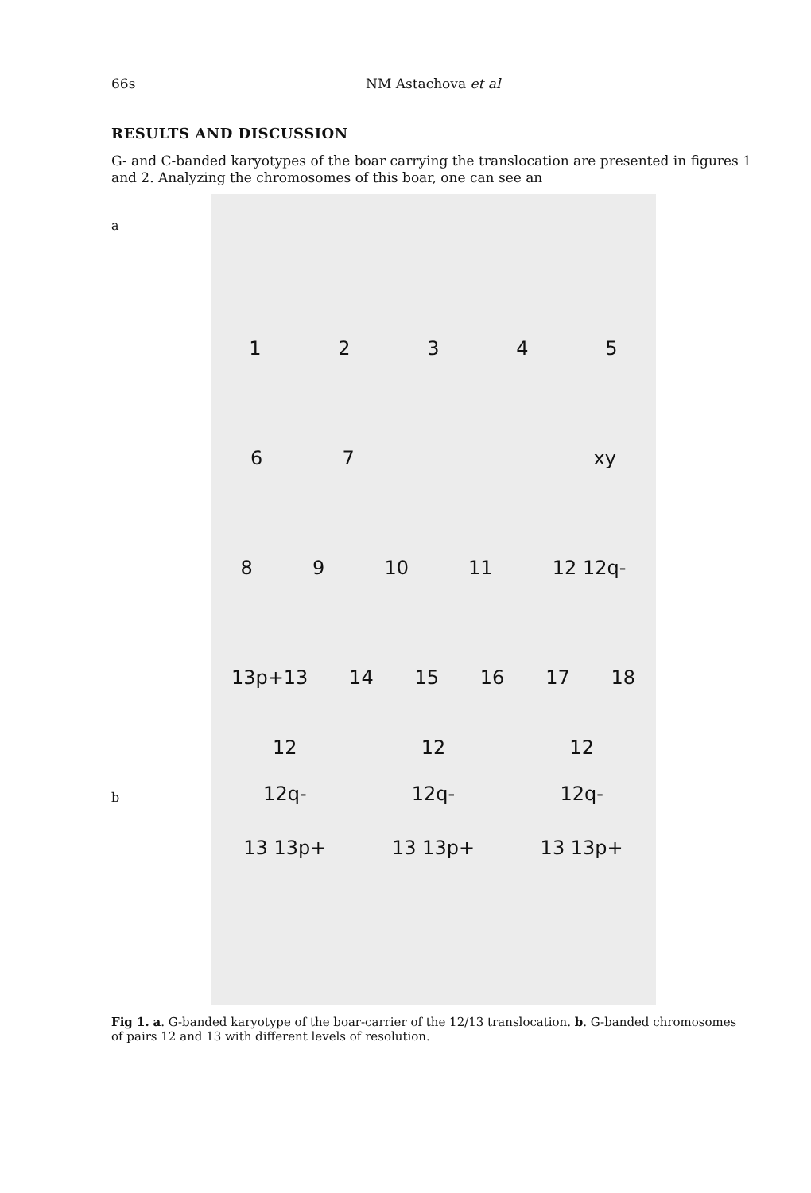66s NM Astachova et al
RESULTS AND DISCUSSION
G- and C-banded karyotypes of the boar carrying the translocation are presented in figures 1 and 2. Analyzing the chromosomes of this boar, one can see an
a
b
12345
67 xy
89 10 11 12 12q-
13p+13 14 15 16 17 18
12 12 12
12q- 12q- 12q-
13 13p+ 13 13p+ 13 13p+
Fig 1. a. G-banded karyotype of the boar-carrier of the 12/13 translocation. b. G-banded chromosomes of pairs 12 and 13 with different levels of resolution.